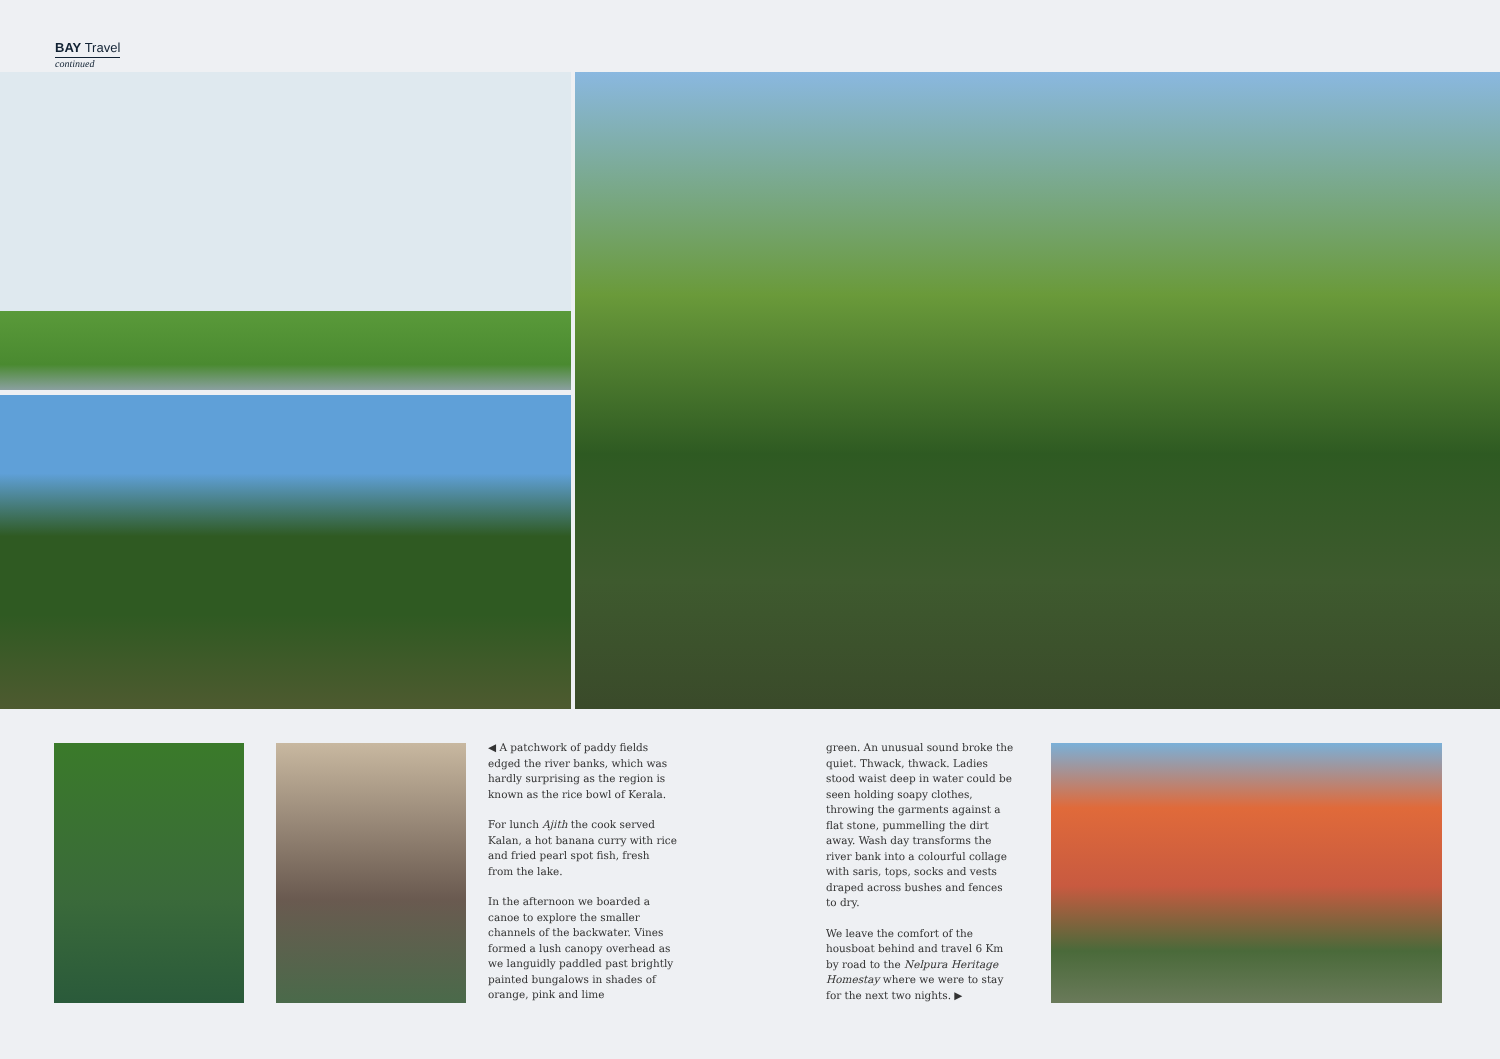BAY Travel
continued
◀ A patchwork of paddy fields edged the river banks, which was hardly surprising as the region is known as the rice bowl of Kerala.
For lunch Ajith the cook served Kalan, a hot banana curry with rice and fried pearl spot fish, fresh from the lake.
In the afternoon we boarded a canoe to explore the smaller channels of the backwater. Vines formed a lush canopy overhead as we languidly paddled past brightly painted bungalows in shades of orange, pink and lime
green. An unusual sound broke the quiet. Thwack, thwack. Ladies stood waist deep in water could be seen holding soapy clothes, throwing the garments against a flat stone, pummelling the dirt away. Wash day transforms the river bank into a colourful collage with saris, tops, socks and vests draped across bushes and fences to dry.
We leave the comfort of the housboat behind and travel 6 Km by road to the Nelpura Heritage Homestay where we were to stay for the next two nights. ▶